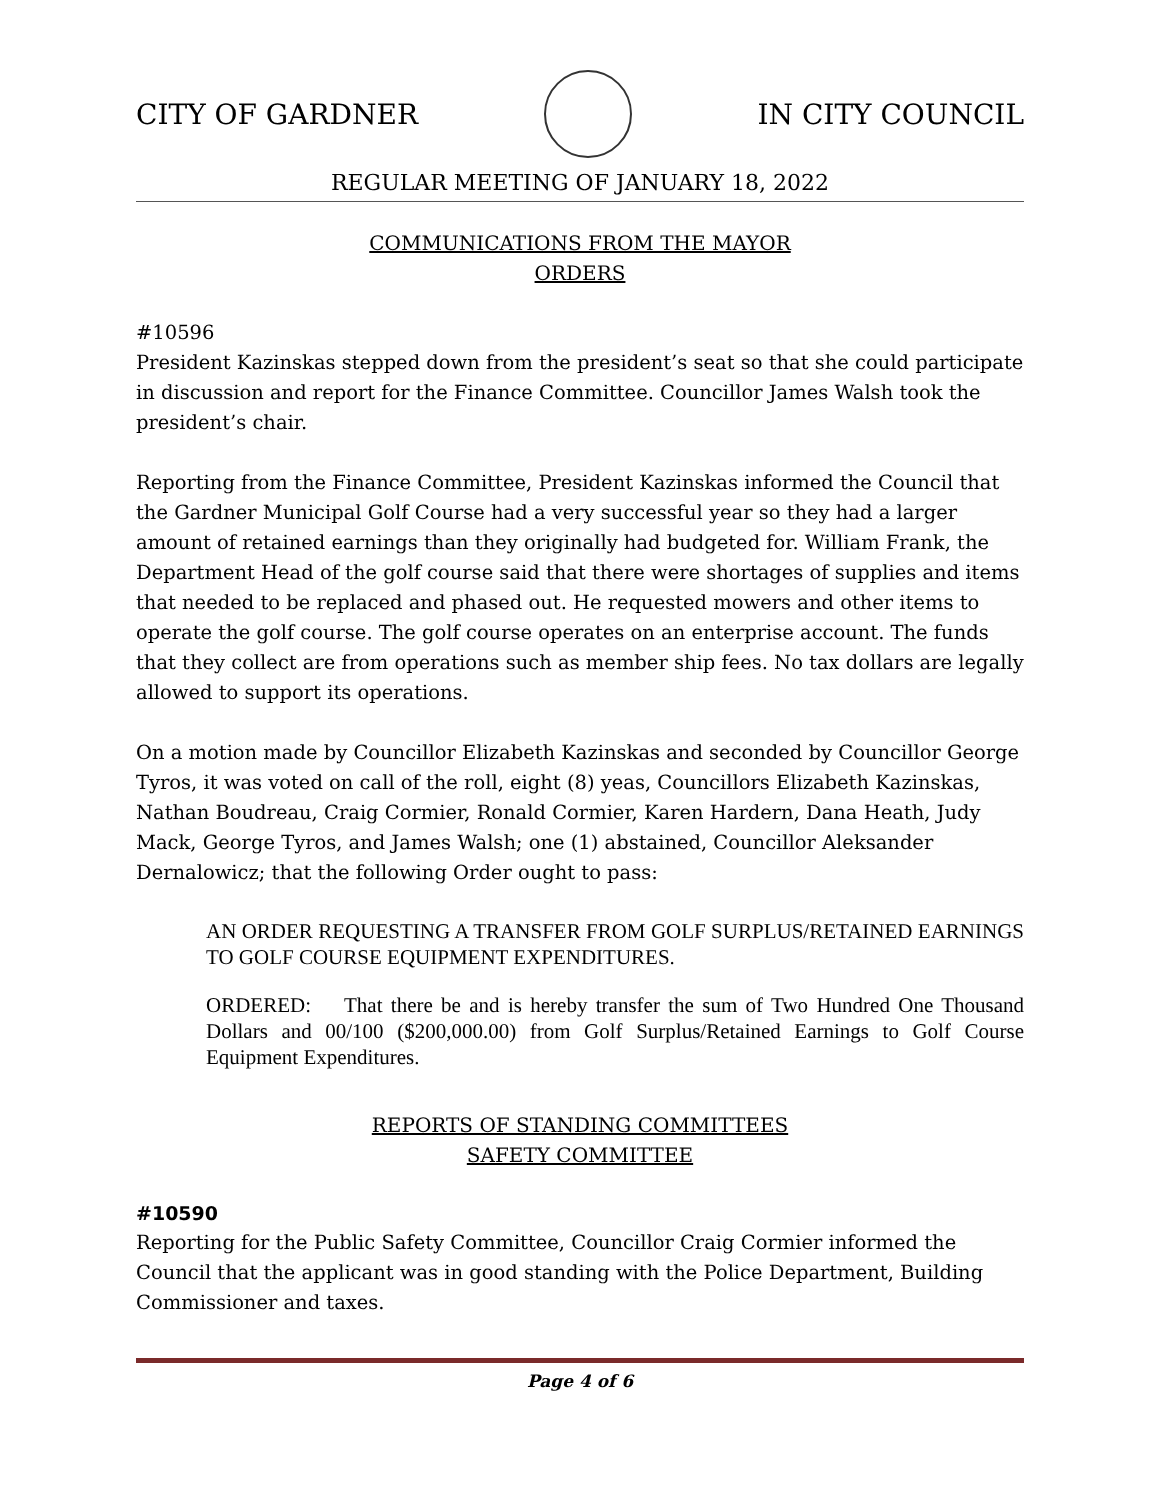CITY OF GARDNER IN CITY COUNCIL
REGULAR MEETING OF JANUARY 18, 2022
COMMUNICATIONS FROM THE MAYOR
ORDERS
#10596
President Kazinskas stepped down from the president’s seat so that she could participate in discussion and report for the Finance Committee. Councillor James Walsh took the president’s chair.
Reporting from the Finance Committee, President Kazinskas informed the Council that the Gardner Municipal Golf Course had a very successful year so they had a larger amount of retained earnings than they originally had budgeted for. William Frank, the Department Head of the golf course said that there were shortages of supplies and items that needed to be replaced and phased out. He requested mowers and other items to operate the golf course. The golf course operates on an enterprise account. The funds that they collect are from operations such as member ship fees. No tax dollars are legally allowed to support its operations.
On a motion made by Councillor Elizabeth Kazinskas and seconded by Councillor George Tyros, it was voted on call of the roll, eight (8) yeas, Councillors Elizabeth Kazinskas, Nathan Boudreau, Craig Cormier, Ronald Cormier, Karen Hardern, Dana Heath, Judy Mack, George Tyros, and James Walsh; one (1) abstained, Councillor Aleksander Dernalowicz; that the following Order ought to pass:
AN ORDER REQUESTING A TRANSFER FROM GOLF SURPLUS/RETAINED EARNINGS TO GOLF COURSE EQUIPMENT EXPENDITURES.
ORDERED: That there be and is hereby transfer the sum of Two Hundred One Thousand Dollars and 00/100 ($200,000.00) from Golf Surplus/Retained Earnings to Golf Course Equipment Expenditures.
REPORTS OF STANDING COMMITTEES
SAFETY COMMITTEE
#10590
Reporting for the Public Safety Committee, Councillor Craig Cormier informed the Council that the applicant was in good standing with the Police Department, Building Commissioner and taxes.
Page 4 of 6